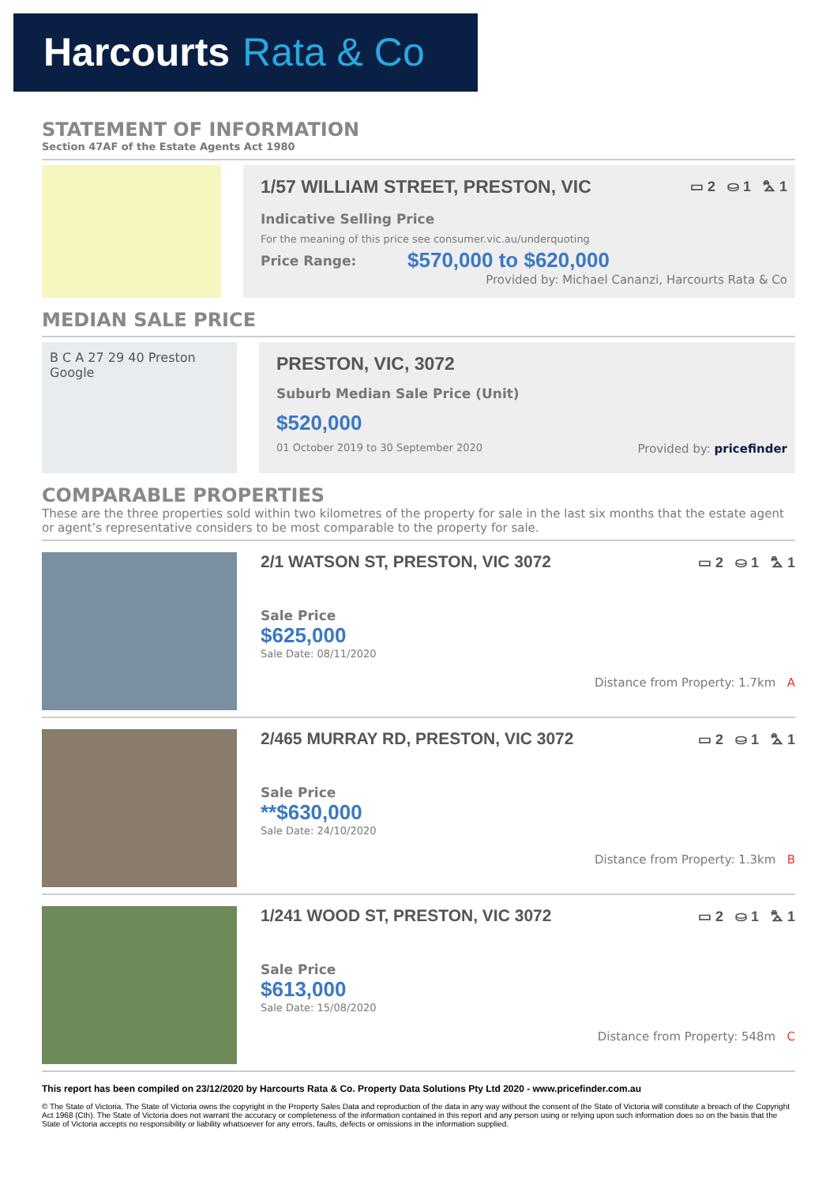Harcourts Rata & Co
STATEMENT OF INFORMATION
Section 47AF of the Estate Agents Act 1980
1/57 WILLIAM STREET, PRESTON, VIC ▭ 2 ⛀ 1 ⛍ 1
Indicative Selling Price
For the meaning of this price see consumer.vic.au/underquoting
Price Range: $570,000 to $620,000
Provided by: Michael Cananzi, Harcourts Rata & Co
MEDIAN SALE PRICE
B C A 27 29 40 Preston Google
PRESTON, VIC, 3072
Suburb Median Sale Price (Unit)
$520,000
01 October 2019 to 30 September 2020 Provided by: pricefinder
COMPARABLE PROPERTIES
These are the three properties sold within two kilometres of the property for sale in the last six months that the estate agent or agent’s representative considers to be most comparable to the property for sale.
2/1 WATSON ST, PRESTON, VIC 3072 ▭ 2 ⛀ 1 ⛍ 1
Sale Price
$625,000
Sale Date: 08/11/2020
Distance from Property: 1.7km A
2/465 MURRAY RD, PRESTON, VIC 3072 ▭ 2 ⛀ 1 ⛍ 1
Sale Price
**$630,000
Sale Date: 24/10/2020
Distance from Property: 1.3km B
1/241 WOOD ST, PRESTON, VIC 3072 ▭ 2 ⛀ 1 ⛍ 1
Sale Price
$613,000
Sale Date: 15/08/2020
Distance from Property: 548m C
This report has been compiled on 23/12/2020 by Harcourts Rata & Co. Property Data Solutions Pty Ltd 2020 - www.pricefinder.com.au
© The State of Victoria. The State of Victoria owns the copyright in the Property Sales Data and reproduction of the data in any way without the consent of the State of Victoria will constitute a breach of the Copyright Act 1968 (Cth). The State of Victoria does not warrant the accuracy or completeness of the information contained in this report and any person using or relying upon such information does so on the basis that the State of Victoria accepts no responsibility or liability whatsoever for any errors, faults, defects or omissions in the information supplied.